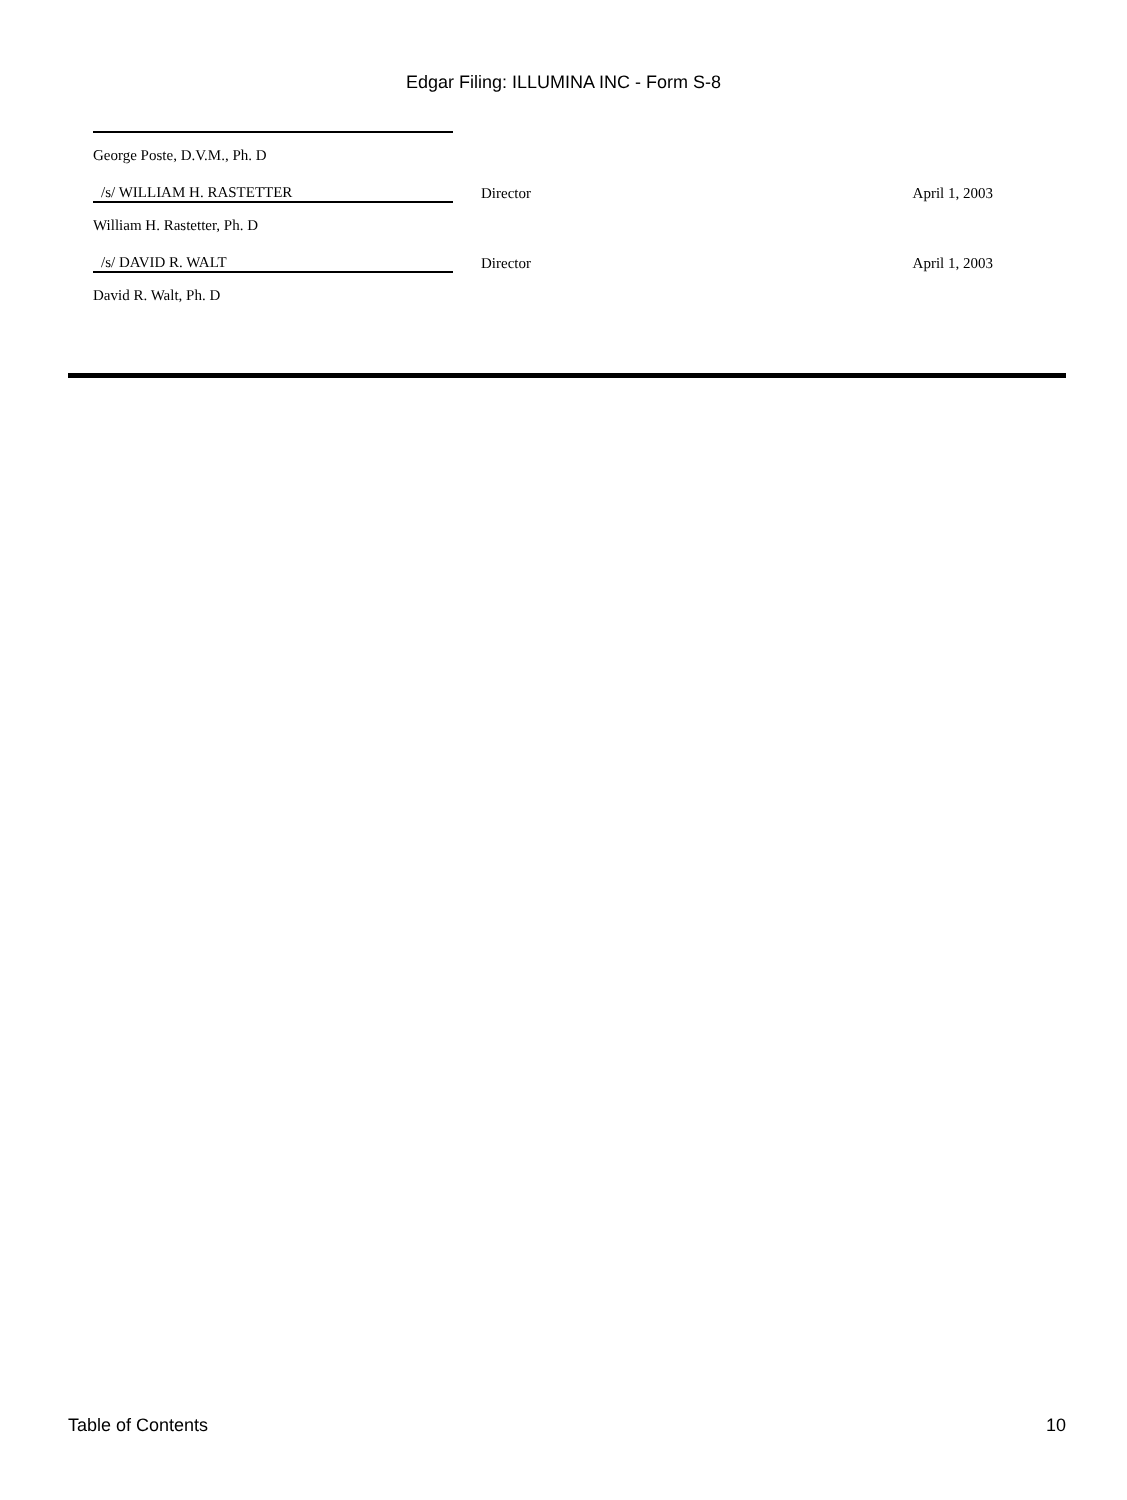Edgar Filing: ILLUMINA INC - Form S-8
| George Poste, D.V.M., Ph. D | | |
| /s/ WILLIAM H. RASTETTER | Director | April 1, 2003 |
| William H. Rastetter, Ph. D | | |
| /s/ DAVID R. WALT | Director | April 1, 2003 |
| David R. Walt, Ph. D | | |
Table of Contents 10